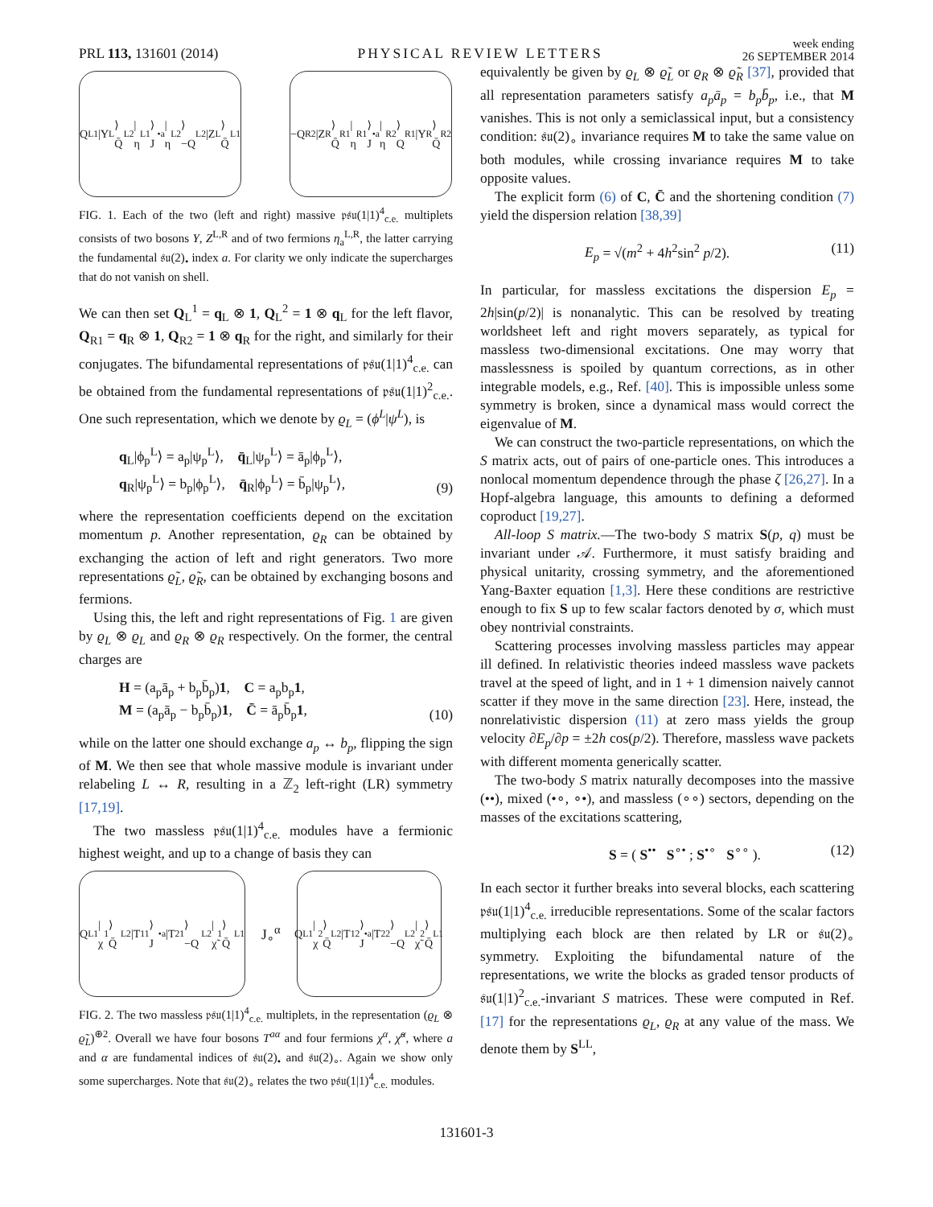PRL 113, 131601 (2014)
PHYSICAL REVIEW LETTERS
week ending
26 SEPTEMBER 2014
Q<sub>L</sub><sup>1</sup> |Y<sup>L</sup>⟩ Q̄<sub>L2</sub> |η<sup>L1</sup>⟩ J<sub>•</sub><sup>a</sup> |η<sup>L2</sup>⟩ −Q<sub>L</sub><sup>2</sup> |Z<sup>L</sup>⟩ Q̄<sub>L1</sub>
−Q<sub>R2</sub> |Z<sup>R</sup>⟩ Q̄<sub>R</sub><sup>1</sup> |η<sup>R</sup><sub>1</sub>⟩ J<sub>•</sub><sup>a</sup> |η<sup>R</sup><sub>2</sub>⟩ Q<sub>R1</sub> |Y<sup>R</sup>⟩ Q̄<sub>R</sub><sup>2</sup>
FIG. 1. Each of the two (left and right) massive 𝔭𝔰𝔲(1|1)<sup>4</sup><sub>c.e.</sub> multiplets consists of two bosons Y, Z<sup>L,R</sup> and of two fermions η<sub>a</sub><sup>L,R</sup>, the latter carrying the fundamental 𝔰𝔲(2)<sub>•</sub> index a. For clarity we only indicate the supercharges that do not vanish on shell.
We can then set Q<sub>L</sub><sup>1</sup> = q<sub>L</sub> ⊗ 1, Q<sub>L</sub><sup>2</sup> = 1 ⊗ q<sub>L</sub> for the left flavor, Q<sub>R1</sub> = q<sub>R</sub> ⊗ 1, Q<sub>R2</sub> = 1 ⊗ q<sub>R</sub> for the right, and similarly for their conjugates. The bifundamental representations of 𝔭𝔰𝔲(1|1)<sup>4</sup><sub>c.e.</sub> can be obtained from the fundamental representations of 𝔭𝔰𝔲(1|1)<sup>2</sup><sub>c.e.</sub>. One such representation, which we denote by ϱ<sub>L</sub> = (ϕ<sup>L</sup>|ψ<sup>L</sup>), is
q<sub>L</sub>|ϕ<sub>p</sub><sup>L</sup>⟩ = a<sub>p</sub>|ψ<sub>p</sub><sup>L</sup>⟩, q̄<sub>L</sub>|ψ<sub>p</sub><sup>L</sup>⟩ = ā<sub>p</sub>|ϕ<sub>p</sub><sup>L</sup>⟩,
q<sub>R</sub>|ψ<sub>p</sub><sup>L</sup>⟩ = b<sub>p</sub>|ϕ<sub>p</sub><sup>L</sup>⟩, q̄<sub>R</sub>|ϕ<sub>p</sub><sup>L</sup>⟩ = b̄<sub>p</sub>|ψ<sub>p</sub><sup>L</sup>⟩,
(9)
where the representation coefficients depend on the excitation momentum p. Another representation, ϱ<sub>R</sub> can be obtained by exchanging the action of left and right generators. Two more representations ϱ̃<sub>L</sub>, ϱ̃<sub>R</sub>, can be obtained by exchanging bosons and fermions.
Using this, the left and right representations of Fig. 1 are given by ϱ<sub>L</sub> ⊗ ϱ<sub>L</sub> and ϱ<sub>R</sub> ⊗ ϱ<sub>R</sub> respectively. On the former, the central charges are
H = (a<sub>p</sub>ā<sub>p</sub> + b<sub>p</sub>b̄<sub>p</sub>)1, C = a<sub>p</sub>b<sub>p</sub>1,
M = (a<sub>p</sub>ā<sub>p</sub> − b<sub>p</sub>b̄<sub>p</sub>)1, C̄ = ā<sub>p</sub>b̄<sub>p</sub>1,
(10)
while on the latter one should exchange a<sub>p</sub> ↔ b<sub>p</sub>, flipping the sign of M. We then see that whole massive module is invariant under relabeling L ↔ R, resulting in a ℤ<sub>2</sub> left-right (LR) symmetry [17,19].
The two massless 𝔭𝔰𝔲(1|1)<sup>4</sup><sub>c.e.</sub> modules have a fermionic highest weight, and up to a change of basis they can
Q<sub>L</sub><sup>1</sup> |χ<sup>1</sup>⟩ Q̄<sub>L2</sub> |T<sup>11</sup>⟩ J<sub>•</sub><sup>a</sup> |T<sup>21</sup>⟩ −Q<sub>L</sub><sup>2</sup> |χ̃<sup>1</sup>⟩ Q̄<sub>L1</sub>
J<sub>∘</sub><sup>α</sup>
Q<sub>L</sub><sup>1</sup> |χ<sup>2</sup>⟩ Q̄<sub>L2</sub> |T<sup>12</sup>⟩ J<sub>•</sub><sup>a</sup> |T<sup>22</sup>⟩ −Q<sub>L</sub><sup>2</sup> |χ̃<sup>2</sup>⟩ Q̄<sub>L1</sub>
FIG. 2. The two massless 𝔭𝔰𝔲(1|1)<sup>4</sup><sub>c.e.</sub> multiplets, in the representation (ϱ<sub>L</sub> ⊗ ϱ̃<sub>L</sub>)<sup>⊕2</sup>. Overall we have four bosons T<sup>aα</sup> and four fermions χ<sup>α</sup>, χ̃<sup>α</sup>, where a and α are fundamental indices of 𝔰𝔲(2)<sub>•</sub> and 𝔰𝔲(2)<sub>∘</sub>. Again we show only some supercharges. Note that 𝔰𝔲(2)<sub>∘</sub> relates the two 𝔭𝔰𝔲(1|1)<sup>4</sup><sub>c.e.</sub> modules.
equivalently be given by ϱ<sub>L</sub> ⊗ ϱ̃<sub>L</sub> or ϱ<sub>R</sub> ⊗ ϱ̃<sub>R</sub> [37], provided that all representation parameters satisfy a<sub>p</sub>ā<sub>p</sub> = b<sub>p</sub>b̄<sub>p</sub>, i.e., that M vanishes. This is not only a semiclassical input, but a consistency condition: 𝔰𝔲(2)<sub>∘</sub> invariance requires M to take the same value on both modules, while crossing invariance requires M to take opposite values.
The explicit form (6) of C, C̄ and the shortening condition (7) yield the dispersion relation [38,39]
E<sub>p</sub> = √(m<sup>2</sup> + 4h<sup>2</sup>sin<sup>2</sup> p/2). (11)
In particular, for massless excitations the dispersion E<sub>p</sub> = 2h|sin(p/2)| is nonanalytic. This can be resolved by treating worldsheet left and right movers separately, as typical for massless two-dimensional excitations. One may worry that masslessness is spoiled by quantum corrections, as in other integrable models, e.g., Ref. [40]. This is impossible unless some symmetry is broken, since a dynamical mass would correct the eigenvalue of M.
We can construct the two-particle representations, on which the S matrix acts, out of pairs of one-particle ones. This introduces a nonlocal momentum dependence through the phase ζ [26,27]. In a Hopf-algebra language, this amounts to defining a deformed coproduct [19,27].
All-loop S matrix.—The two-body S matrix S(p, q) must be invariant under 𝒜. Furthermore, it must satisfy braiding and physical unitarity, crossing symmetry, and the aforementioned Yang-Baxter equation [1,3]. Here these conditions are restrictive enough to fix S up to few scalar factors denoted by σ, which must obey nontrivial constraints.
Scattering processes involving massless particles may appear ill defined. In relativistic theories indeed massless wave packets travel at the speed of light, and in 1 + 1 dimension naively cannot scatter if they move in the same direction [23]. Here, instead, the nonrelativistic dispersion (11) at zero mass yields the group velocity ∂E<sub>p</sub>/∂p = ±2h cos(p/2). Therefore, massless wave packets with different momenta generically scatter.
The two-body S matrix naturally decomposes into the massive (••), mixed (•∘, ∘•), and massless (∘∘) sectors, depending on the masses of the excitations scattering,
S = ( S<sup>••</sup> S<sup>∘•</sup> ; S<sup>•∘</sup> S<sup>∘∘</sup> ). (12)
In each sector it further breaks into several blocks, each scattering 𝔭𝔰𝔲(1|1)<sup>4</sup><sub>c.e.</sub> irreducible representations. Some of the scalar factors multiplying each block are then related by LR or 𝔰𝔲(2)<sub>∘</sub> symmetry. Exploiting the bifundamental nature of the representations, we write the blocks as graded tensor products of 𝔰𝔲(1|1)<sup>2</sup><sub>c.e.</sub>-invariant S matrices. These were computed in Ref. [17] for the representations ϱ<sub>L</sub>, ϱ<sub>R</sub> at any value of the mass. We denote them by S<sup>LL</sup>,
131601-3